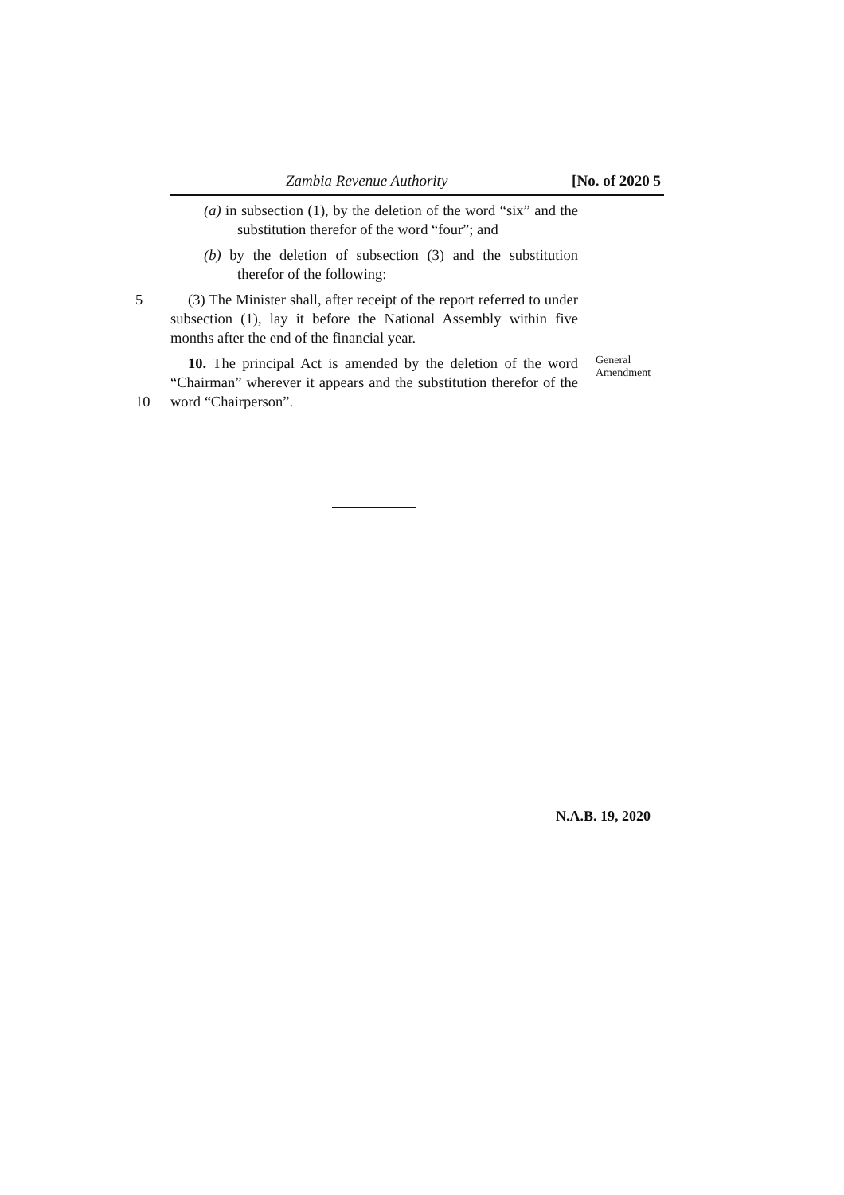Zambia Revenue Authority [No. of 2020 5
(a) in subsection (1), by the deletion of the word “six” and the substitution therefor of the word “four”; and
(b) by the deletion of subsection (3) and the substitution therefor of the following:
5 (3) The Minister shall, after receipt of the report referred to under subsection (1), lay it before the National Assembly within five months after the end of the financial year.
10 10. The principal Act is amended by the deletion of the word “Chairman” wherever it appears and the substitution therefor of the word “Chairperson”.
General
Amendment
N.A.B. 19, 2020